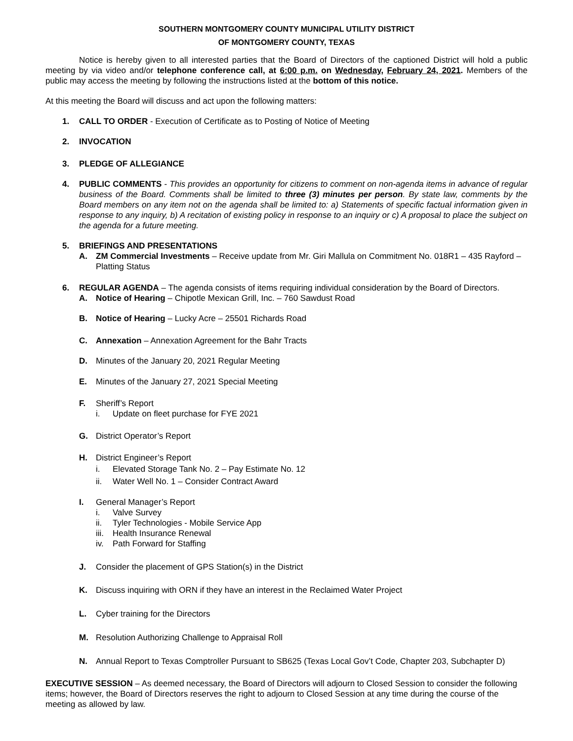SOUTHERN MONTGOMERY COUNTY MUNICIPAL UTILITY DISTRICT
OF MONTGOMERY COUNTY, TEXAS
Notice is hereby given to all interested parties that the Board of Directors of the captioned District will hold a public meeting by via video and/or telephone conference call, at 6:00 p.m. on Wednesday, February 24, 2021. Members of the public may access the meeting by following the instructions listed at the bottom of this notice.
At this meeting the Board will discuss and act upon the following matters:
1. CALL TO ORDER - Execution of Certificate as to Posting of Notice of Meeting
2. INVOCATION
3. PLEDGE OF ALLEGIANCE
4. PUBLIC COMMENTS - This provides an opportunity for citizens to comment on non-agenda items in advance of regular business of the Board. Comments shall be limited to three (3) minutes per person. By state law, comments by the Board members on any item not on the agenda shall be limited to: a) Statements of specific factual information given in response to any inquiry, b) A recitation of existing policy in response to an inquiry or c) A proposal to place the subject on the agenda for a future meeting.
5. BRIEFINGS AND PRESENTATIONS
A. ZM Commercial Investments – Receive update from Mr. Giri Mallula on Commitment No. 018R1 – 435 Rayford – Platting Status
6. REGULAR AGENDA – The agenda consists of items requiring individual consideration by the Board of Directors.
A. Notice of Hearing – Chipotle Mexican Grill, Inc. – 760 Sawdust Road
B. Notice of Hearing – Lucky Acre – 25501 Richards Road
C. Annexation – Annexation Agreement for the Bahr Tracts
D. Minutes of the January 20, 2021 Regular Meeting
E. Minutes of the January 27, 2021 Special Meeting
F. Sheriff’s Report
i. Update on fleet purchase for FYE 2021
G. District Operator’s Report
H. District Engineer’s Report
i. Elevated Storage Tank No. 2 – Pay Estimate No. 12
ii. Water Well No. 1 – Consider Contract Award
I. General Manager’s Report
i. Valve Survey
ii. Tyler Technologies - Mobile Service App
iii. Health Insurance Renewal
iv. Path Forward for Staffing
J. Consider the placement of GPS Station(s) in the District
K. Discuss inquiring with ORN if they have an interest in the Reclaimed Water Project
L. Cyber training for the Directors
M. Resolution Authorizing Challenge to Appraisal Roll
N. Annual Report to Texas Comptroller Pursuant to SB625 (Texas Local Gov’t Code, Chapter 203, Subchapter D)
EXECUTIVE SESSION – As deemed necessary, the Board of Directors will adjourn to Closed Session to consider the following items; however, the Board of Directors reserves the right to adjourn to Closed Session at any time during the course of the meeting as allowed by law.